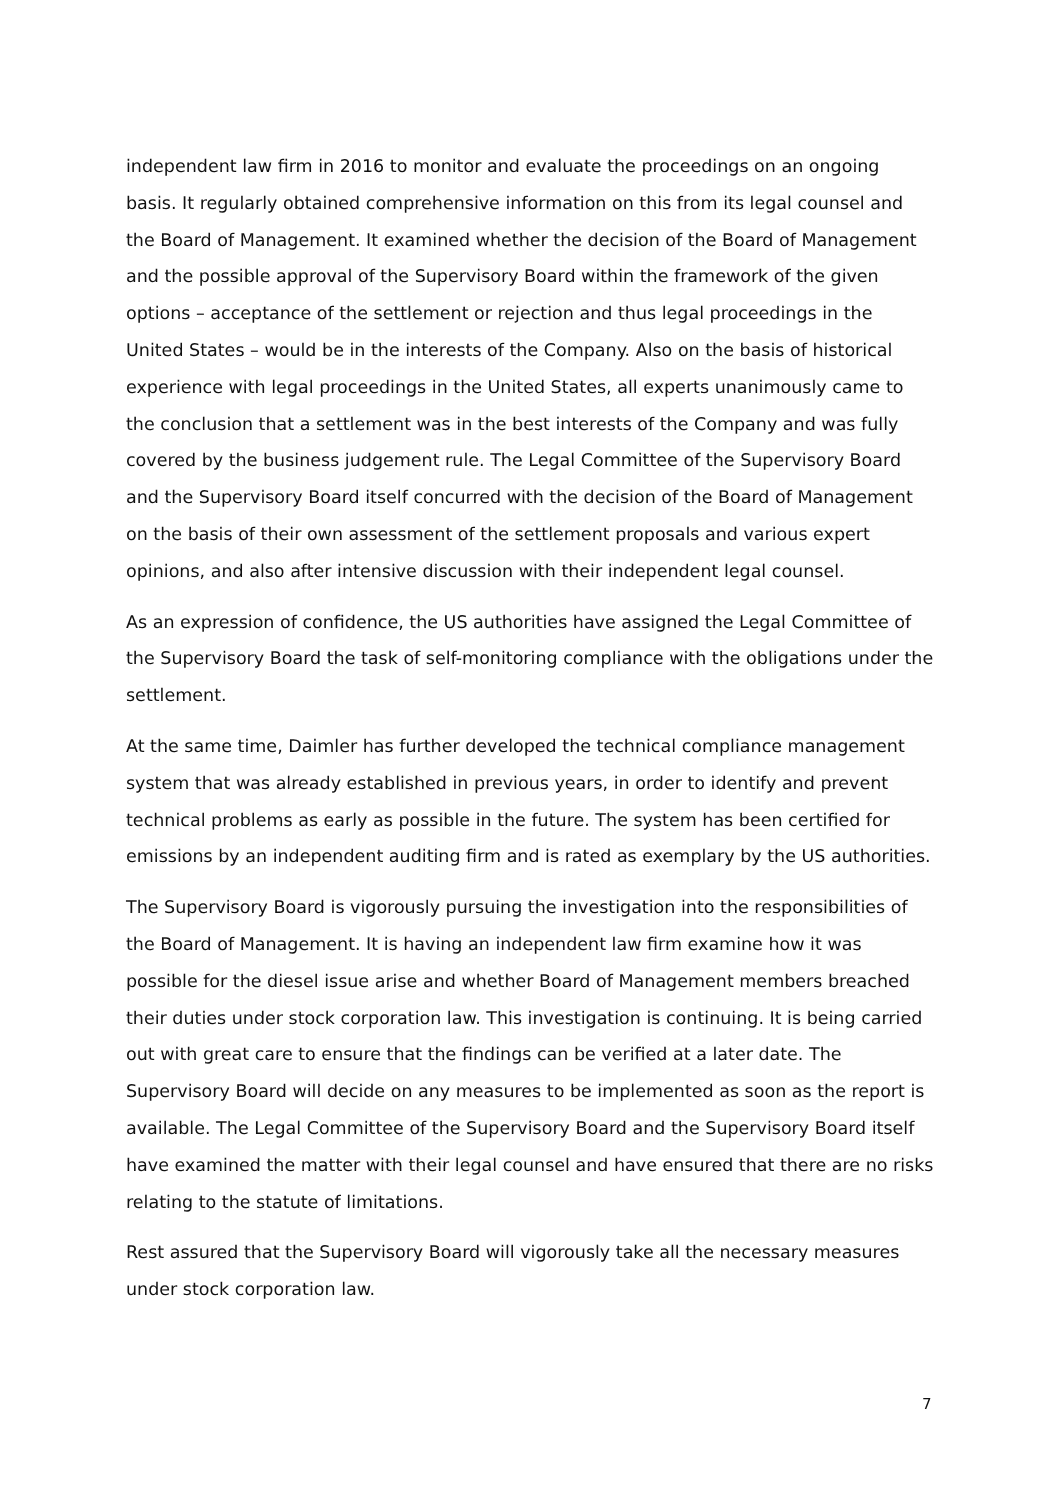independent law firm in 2016 to monitor and evaluate the proceedings on an ongoing basis. It regularly obtained comprehensive information on this from its legal counsel and the Board of Management. It examined whether the decision of the Board of Management and the possible approval of the Supervisory Board within the framework of the given options – acceptance of the settlement or rejection and thus legal proceedings in the United States – would be in the interests of the Company. Also on the basis of historical experience with legal proceedings in the United States, all experts unanimously came to the conclusion that a settlement was in the best interests of the Company and was fully covered by the business judgement rule. The Legal Committee of the Supervisory Board and the Supervisory Board itself concurred with the decision of the Board of Management on the basis of their own assessment of the settlement proposals and various expert opinions, and also after intensive discussion with their independent legal counsel.
As an expression of confidence, the US authorities have assigned the Legal Committee of the Supervisory Board the task of self-monitoring compliance with the obligations under the settlement.
At the same time, Daimler has further developed the technical compliance management system that was already established in previous years, in order to identify and prevent technical problems as early as possible in the future. The system has been certified for emissions by an independent auditing firm and is rated as exemplary by the US authorities.
The Supervisory Board is vigorously pursuing the investigation into the responsibilities of the Board of Management. It is having an independent law firm examine how it was possible for the diesel issue arise and whether Board of Management members breached their duties under stock corporation law. This investigation is continuing. It is being carried out with great care to ensure that the findings can be verified at a later date. The Supervisory Board will decide on any measures to be implemented as soon as the report is available. The Legal Committee of the Supervisory Board and the Supervisory Board itself have examined the matter with their legal counsel and have ensured that there are no risks relating to the statute of limitations.
Rest assured that the Supervisory Board will vigorously take all the necessary measures under stock corporation law.
7